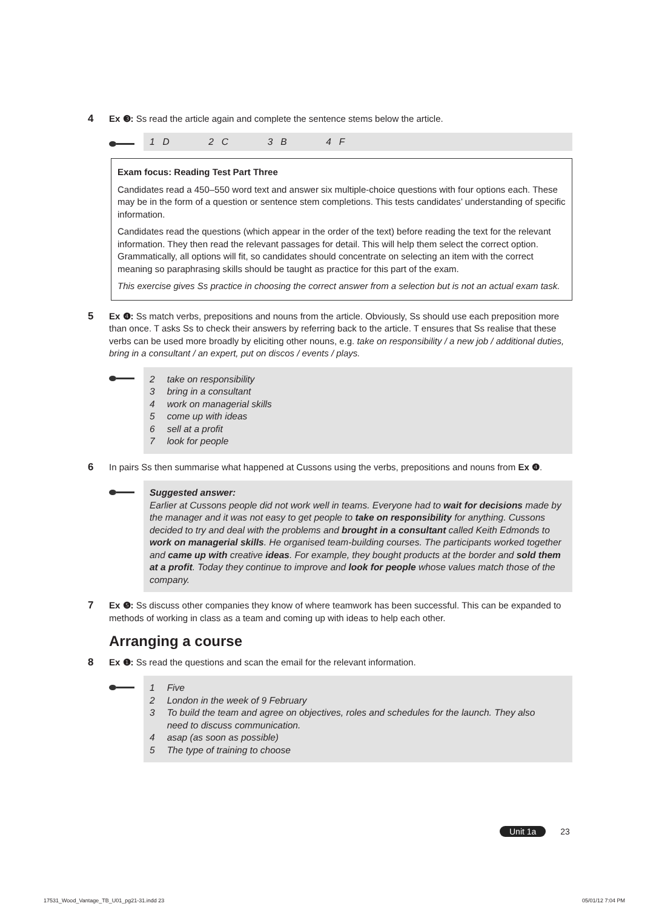4 Ex ❸: Ss read the article again and complete the sentence stems below the article.
1 D 2 C 3 B 4 F
Exam focus: Reading Test Part Three
Candidates read a 450–550 word text and answer six multiple-choice questions with four options each. These may be in the form of a question or sentence stem completions. This tests candidates’ understanding of specific information.
Candidates read the questions (which appear in the order of the text) before reading the text for the relevant information. They then read the relevant passages for detail. This will help them select the correct option. Grammatically, all options will fit, so candidates should concentrate on selecting an item with the correct meaning so paraphrasing skills should be taught as practice for this part of the exam.
This exercise gives Ss practice in choosing the correct answer from a selection but is not an actual exam task.
5 Ex ❹: Ss match verbs, prepositions and nouns from the article. Obviously, Ss should use each preposition more than once. T asks Ss to check their answers by referring back to the article. T ensures that Ss realise that these verbs can be used more broadly by eliciting other nouns, e.g. take on responsibility / a new job / additional duties, bring in a consultant / an expert, put on discos / events / plays.
| 2 | take on responsibility |
| 3 | bring in a consultant |
| 4 | work on managerial skills |
| 5 | come up with ideas |
| 6 | sell at a profit |
| 7 | look for people |
6 In pairs Ss then summarise what happened at Cussons using the verbs, prepositions and nouns from Ex ❹.
Suggested answer:
Earlier at Cussons people did not work well in teams. Everyone had to wait for decisions made by the manager and it was not easy to get people to take on responsibility for anything. Cussons decided to try and deal with the problems and brought in a consultant called Keith Edmonds to work on managerial skills. He organised team-building courses. The participants worked together and came up with creative ideas. For example, they bought products at the border and sold them at a profit. Today they continue to improve and look for people whose values match those of the company.
7 Ex ❺: Ss discuss other companies they know of where teamwork has been successful. This can be expanded to methods of working in class as a team and coming up with ideas to help each other.
Arranging a course
8 Ex ❶: Ss read the questions and scan the email for the relevant information.
| 1 | Five |
| 2 | London in the week of 9 February |
| 3 | To build the team and agree on objectives, roles and schedules for the launch. They also need to discuss communication. |
| 4 | asap (as soon as possible) |
| 5 | The type of training to choose |
Unit 1a 23
17531_Wood_Vantage_TB_U01_pg21-31.indd 23 05/01/12 7:04 PM